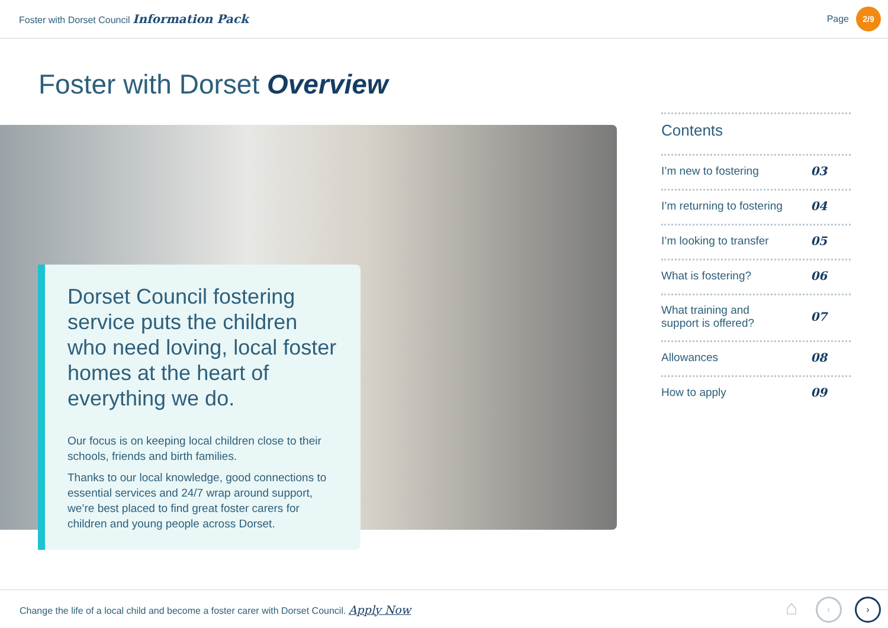Foster with Dorset Council Information Pack
Page
2/9
Foster with Dorset Overview
Dorset Council fostering service puts the children who need loving, local foster homes at the heart of everything we do.
Our focus is on keeping local children close to their schools, friends and birth families.
Thanks to our local knowledge, good connections to essential services and 24/7 wrap around support, we’re best placed to find great foster carers for children and young people across Dorset.
Contents
I’m new to fostering 03
I’m returning to fostering 04
I’m looking to transfer 05
What is fostering? 06
What training and
support is offered? 07
Allowances 08
How to apply 09
Change the life of a local child and become a foster carer with Dorset Council. Apply Now
⌂
‹ ›